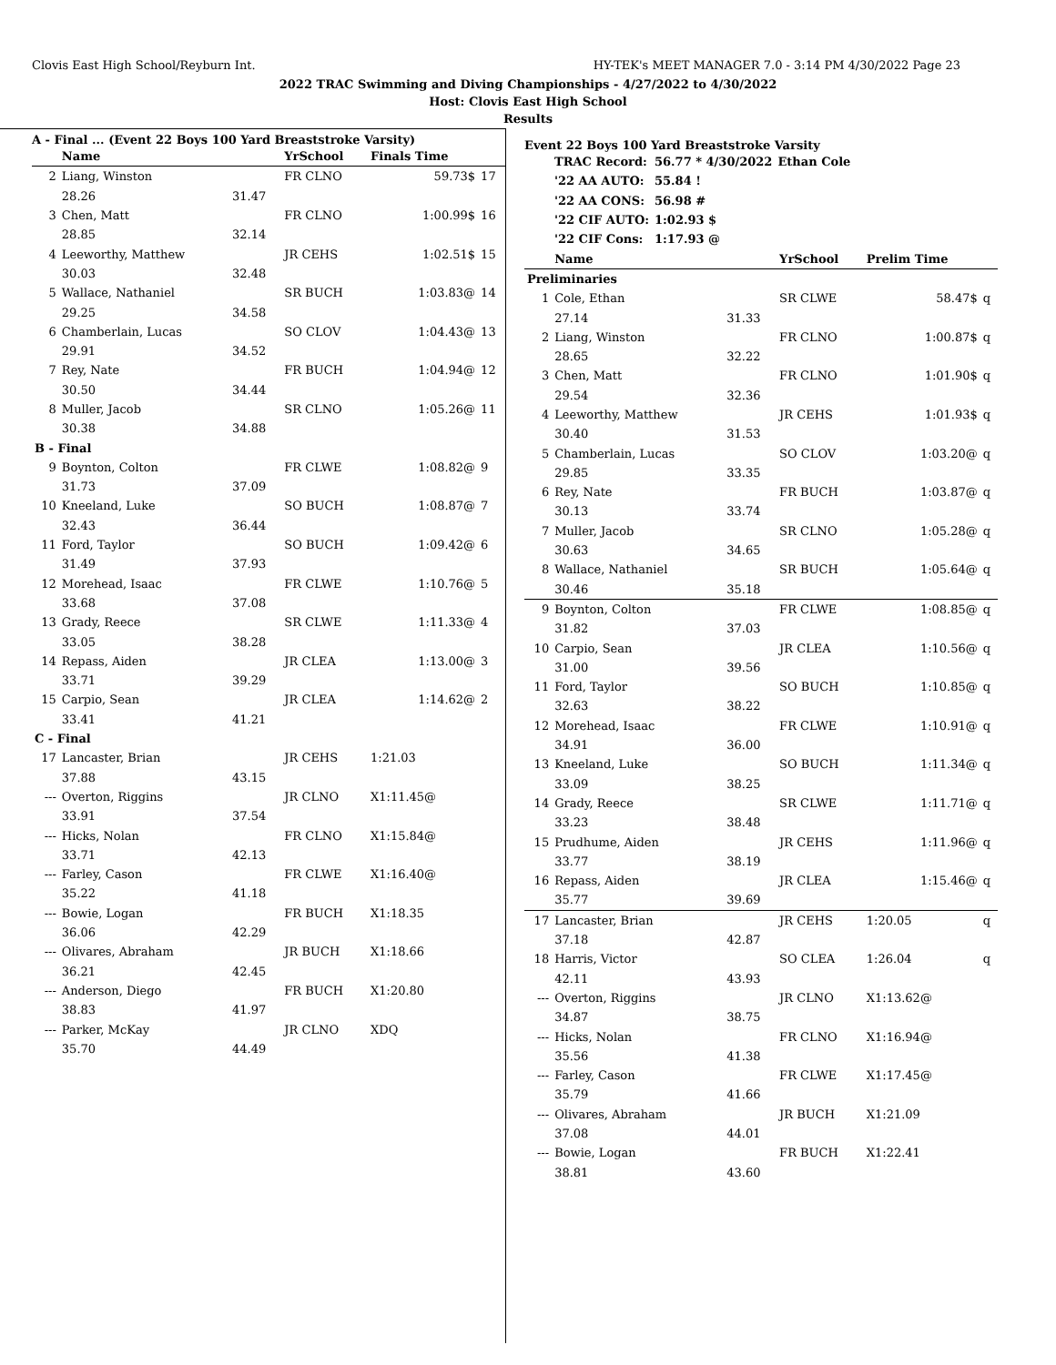Clovis East High School/Reyburn Int. HY-TEK's MEET MANAGER 7.0 - 3:14 PM 4/30/2022 Page 23
2022 TRAC Swimming and Diving Championships - 4/27/2022 to 4/30/2022
Host: Clovis East High School
Results
A - Final ... (Event 22 Boys 100 Yard Breaststroke Varsity)
| | Name | | YrSchool | Finals Time | |
| --- | --- | --- | --- | --- | --- |
| 2 | Liang, Winston | | FR CLNO | 59.73$ | 17 |
| | 28.26 | 31.47 | | | |
| 3 | Chen, Matt | | FR CLNO | 1:00.99$ | 16 |
| | 28.85 | 32.14 | | | |
| 4 | Leeworthy, Matthew | | JR CEHS | 1:02.51$ | 15 |
| | 30.03 | 32.48 | | | |
| 5 | Wallace, Nathaniel | | SR BUCH | 1:03.83@ | 14 |
| | 29.25 | 34.58 | | | |
| 6 | Chamberlain, Lucas | | SO CLOV | 1:04.43@ | 13 |
| | 29.91 | 34.52 | | | |
| 7 | Rey, Nate | | FR BUCH | 1:04.94@ | 12 |
| | 30.50 | 34.44 | | | |
| 8 | Muller, Jacob | | SR CLNO | 1:05.26@ | 11 |
| | 30.38 | 34.88 | | | |
| B - Final | | | | | |
| 9 | Boynton, Colton | | FR CLWE | 1:08.82@ | 9 |
| | 31.73 | 37.09 | | | |
| 10 | Kneeland, Luke | | SO BUCH | 1:08.87@ | 7 |
| | 32.43 | 36.44 | | | |
| 11 | Ford, Taylor | | SO BUCH | 1:09.42@ | 6 |
| | 31.49 | 37.93 | | | |
| 12 | Morehead, Isaac | | FR CLWE | 1:10.76@ | 5 |
| | 33.68 | 37.08 | | | |
| 13 | Grady, Reece | | SR CLWE | 1:11.33@ | 4 |
| | 33.05 | 38.28 | | | |
| 14 | Repass, Aiden | | JR CLEA | 1:13.00@ | 3 |
| | 33.71 | 39.29 | | | |
| 15 | Carpio, Sean | | JR CLEA | 1:14.62@ | 2 |
| | 33.41 | 41.21 | | | |
| C - Final | | | | | |
| 17 | Lancaster, Brian | | JR CEHS | 1:21.03 | |
| | 37.88 | 43.15 | | | |
| --- | Overton, Riggins | | JR CLNO | X1:11.45@ | |
| | 33.91 | 37.54 | | | |
| --- | Hicks, Nolan | | FR CLNO | X1:15.84@ | |
| | 33.71 | 42.13 | | | |
| --- | Farley, Cason | | FR CLWE | X1:16.40@ | |
| | 35.22 | 41.18 | | | |
| --- | Bowie, Logan | | FR BUCH | X1:18.35 | |
| | 36.06 | 42.29 | | | |
| --- | Olivares, Abraham | | JR BUCH | X1:18.66 | |
| | 36.21 | 42.45 | | | |
| --- | Anderson, Diego | | FR BUCH | X1:20.80 | |
| | 38.83 | 41.97 | | | |
| --- | Parker, McKay | | JR CLNO | XDQ | |
| | 35.70 | 44.49 | | | |
Event 22 Boys 100 Yard Breaststroke Varsity
| TRAC Record: | 56.77 * 4/30/2022 | Ethan Cole |
| '22 AA AUTO: | 55.84 ! | |
| '22 AA CONS: | 56.98 # | |
| '22 CIF AUTO: | 1:02.93 $ | |
| '22 CIF Cons: | 1:17.93 @ | |
| | Name | | YrSchool | Prelim Time | |
| --- | --- | --- | --- | --- | --- |
| Preliminaries | | | | | |
| 1 | Cole, Ethan | | SR CLWE | 58.47$ | q |
| | 27.14 | 31.33 | | | |
| 2 | Liang, Winston | | FR CLNO | 1:00.87$ | q |
| | 28.65 | 32.22 | | | |
| 3 | Chen, Matt | | FR CLNO | 1:01.90$ | q |
| | 29.54 | 32.36 | | | |
| 4 | Leeworthy, Matthew | | JR CEHS | 1:01.93$ | q |
| | 30.40 | 31.53 | | | |
| 5 | Chamberlain, Lucas | | SO CLOV | 1:03.20@ | q |
| | 29.85 | 33.35 | | | |
| 6 | Rey, Nate | | FR BUCH | 1:03.87@ | q |
| | 30.13 | 33.74 | | | |
| 7 | Muller, Jacob | | SR CLNO | 1:05.28@ | q |
| | 30.63 | 34.65 | | | |
| 8 | Wallace, Nathaniel | | SR BUCH | 1:05.64@ | q |
| | 30.46 | 35.18 | | | |
| 9 | Boynton, Colton | | FR CLWE | 1:08.85@ | q |
| | 31.82 | 37.03 | | | |
| 10 | Carpio, Sean | | JR CLEA | 1:10.56@ | q |
| | 31.00 | 39.56 | | | |
| 11 | Ford, Taylor | | SO BUCH | 1:10.85@ | q |
| | 32.63 | 38.22 | | | |
| 12 | Morehead, Isaac | | FR CLWE | 1:10.91@ | q |
| | 34.91 | 36.00 | | | |
| 13 | Kneeland, Luke | | SO BUCH | 1:11.34@ | q |
| | 33.09 | 38.25 | | | |
| 14 | Grady, Reece | | SR CLWE | 1:11.71@ | q |
| | 33.23 | 38.48 | | | |
| 15 | Prudhume, Aiden | | JR CEHS | 1:11.96@ | q |
| | 33.77 | 38.19 | | | |
| 16 | Repass, Aiden | | JR CLEA | 1:15.46@ | q |
| | 35.77 | 39.69 | | | |
| 17 | Lancaster, Brian | | JR CEHS | 1:20.05 | q |
| | 37.18 | 42.87 | | | |
| 18 | Harris, Victor | | SO CLEA | 1:26.04 | q |
| | 42.11 | 43.93 | | | |
| --- | Overton, Riggins | | JR CLNO | X1:13.62@ | |
| | 34.87 | 38.75 | | | |
| --- | Hicks, Nolan | | FR CLNO | X1:16.94@ | |
| | 35.56 | 41.38 | | | |
| --- | Farley, Cason | | FR CLWE | X1:17.45@ | |
| | 35.79 | 41.66 | | | |
| --- | Olivares, Abraham | | JR BUCH | X1:21.09 | |
| | 37.08 | 44.01 | | | |
| --- | Bowie, Logan | | FR BUCH | X1:22.41 | |
| | 38.81 | 43.60 | | | |